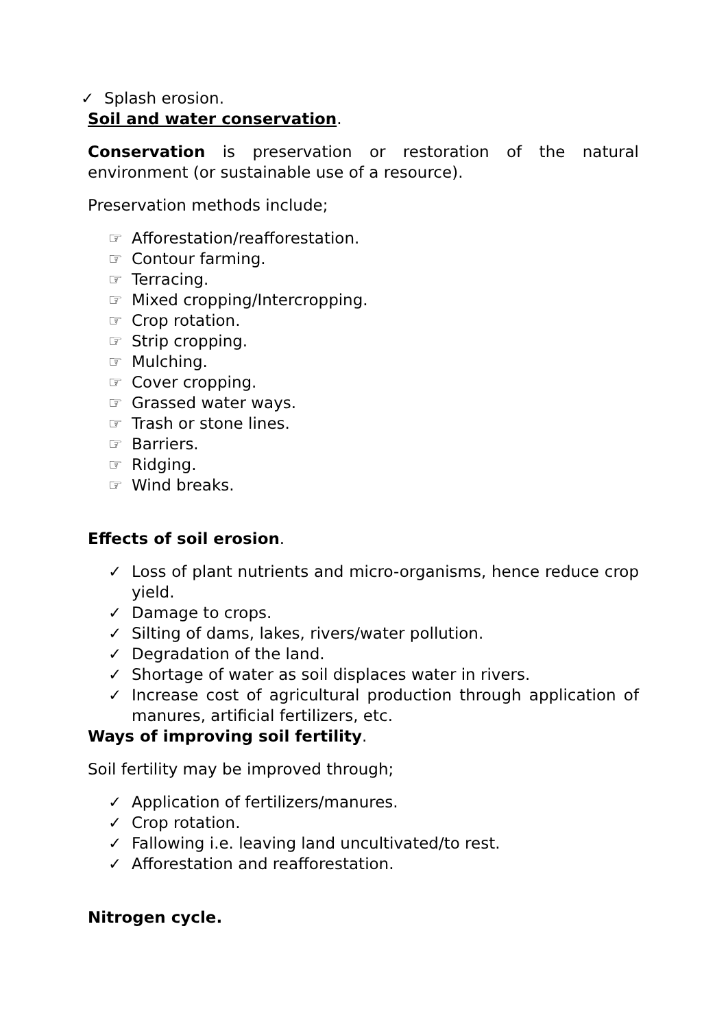✓ Splash erosion.
Soil and water conservation.
Conservation is preservation or restoration of the natural environment (or sustainable use of a resource).
Preservation methods include;
☞ Afforestation/reafforestation.
☞ Contour farming.
☞ Terracing.
☞ Mixed cropping/Intercropping.
☞ Crop rotation.
☞ Strip cropping.
☞ Mulching.
☞ Cover cropping.
☞ Grassed water ways.
☞ Trash or stone lines.
☞ Barriers.
☞ Ridging.
☞ Wind breaks.
Effects of soil erosion.
✓ Loss of plant nutrients and micro-organisms, hence reduce crop yield.
✓ Damage to crops.
✓ Silting of dams, lakes, rivers/water pollution.
✓ Degradation of the land.
✓ Shortage of water as soil displaces water in rivers.
✓ Increase cost of agricultural production through application of manures, artificial fertilizers, etc.
Ways of improving soil fertility.
Soil fertility may be improved through;
✓ Application of fertilizers/manures.
✓ Crop rotation.
✓ Fallowing i.e. leaving land uncultivated/to rest.
✓ Afforestation and reafforestation.
Nitrogen cycle.